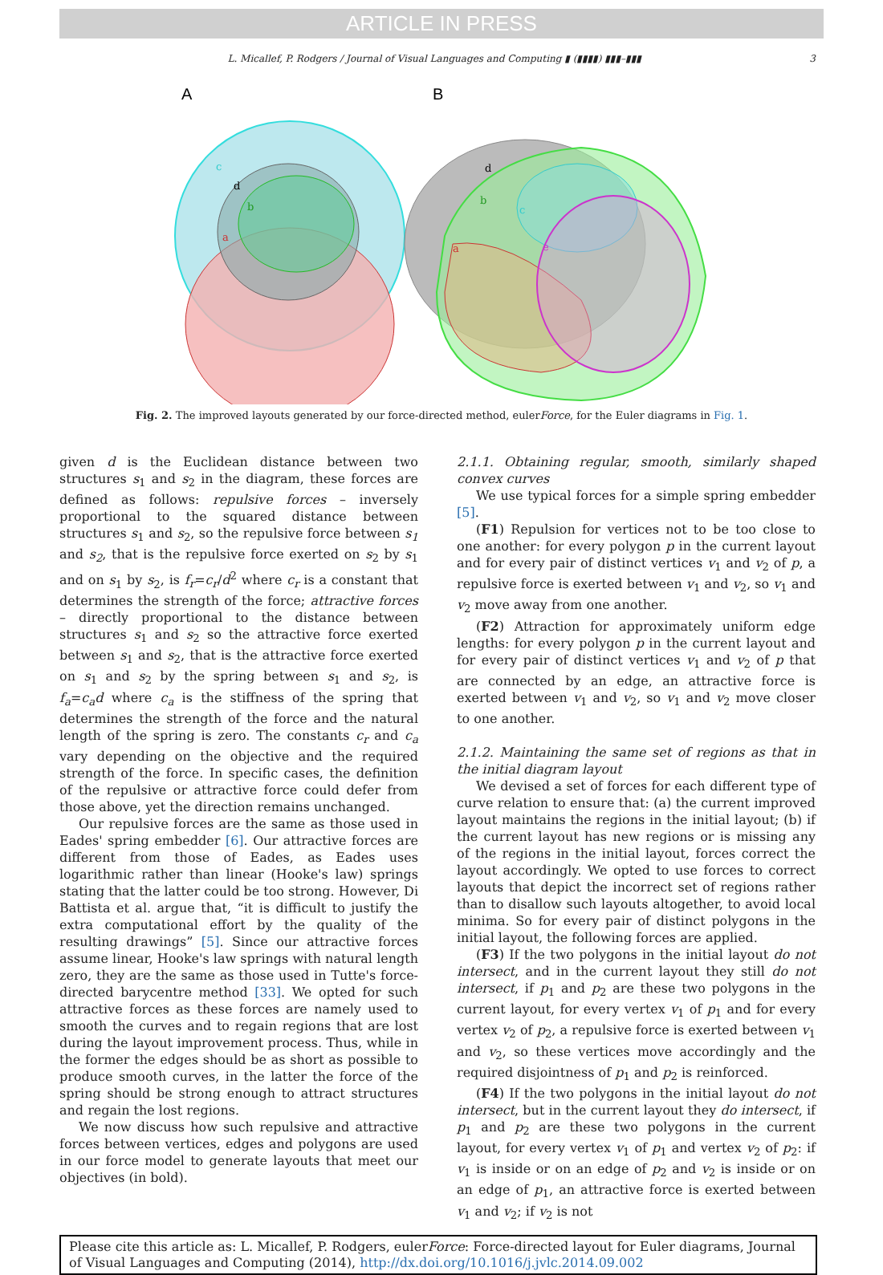ARTICLE IN PRESS
L. Micallef, P. Rodgers / Journal of Visual Languages and Computing ▮ (▮▮▮▮) ▮▮▮–▮▮▮ 3
A
B
c
d
b
a
d
b
c
a
e
Fig. 2. The improved layouts generated by our force-directed method, eulerForce, for the Euler diagrams in Fig. 1.
given d is the Euclidean distance between two structures s<sub>1</sub> and s<sub>2</sub> in the diagram, these forces are defined as follows: repulsive forces – inversely proportional to the squared distance between structures s<sub>1</sub> and s<sub>2</sub>, so the repulsive force between s<sub>1</sub> and s<sub>2</sub>, that is the repulsive force exerted on s<sub>2</sub> by s<sub>1</sub> and on s<sub>1</sub> by s<sub>2</sub>, is f<sub>r</sub>=c<sub>r</sub>/d<sup>2</sup> where c<sub>r</sub> is a constant that determines the strength of the force; attractive forces – directly proportional to the distance between structures s<sub>1</sub> and s<sub>2</sub> so the attractive force exerted between s<sub>1</sub> and s<sub>2</sub>, that is the attractive force exerted on s<sub>1</sub> and s<sub>2</sub> by the spring between s<sub>1</sub> and s<sub>2</sub>, is f<sub>a</sub>=c<sub>a</sub>d where c<sub>a</sub> is the stiffness of the spring that determines the strength of the force and the natural length of the spring is zero. The constants c<sub>r</sub> and c<sub>a</sub> vary depending on the objective and the required strength of the force. In specific cases, the definition of the repulsive or attractive force could defer from those above, yet the direction remains unchanged.
Our repulsive forces are the same as those used in Eades' spring embedder [6]. Our attractive forces are different from those of Eades, as Eades uses logarithmic rather than linear (Hooke's law) springs stating that the latter could be too strong. However, Di Battista et al. argue that, “it is difficult to justify the extra computational effort by the quality of the resulting drawings” [5]. Since our attractive forces assume linear, Hooke's law springs with natural length zero, they are the same as those used in Tutte's force-directed barycentre method [33]. We opted for such attractive forces as these forces are namely used to smooth the curves and to regain regions that are lost during the layout improvement process. Thus, while in the former the edges should be as short as possible to produce smooth curves, in the latter the force of the spring should be strong enough to attract structures and regain the lost regions.
We now discuss how such repulsive and attractive forces between vertices, edges and polygons are used in our force model to generate layouts that meet our objectives (in bold).
2.1.1. Obtaining regular, smooth, similarly shaped convex curves
We use typical forces for a simple spring embedder [5].
(F1) Repulsion for vertices not to be too close to one another: for every polygon p in the current layout and for every pair of distinct vertices v<sub>1</sub> and v<sub>2</sub> of p, a repulsive force is exerted between v<sub>1</sub> and v<sub>2</sub>, so v<sub>1</sub> and v<sub>2</sub> move away from one another.
(F2) Attraction for approximately uniform edge lengths: for every polygon p in the current layout and for every pair of distinct vertices v<sub>1</sub> and v<sub>2</sub> of p that are connected by an edge, an attractive force is exerted between v<sub>1</sub> and v<sub>2</sub>, so v<sub>1</sub> and v<sub>2</sub> move closer to one another.
2.1.2. Maintaining the same set of regions as that in the initial diagram layout
We devised a set of forces for each different type of curve relation to ensure that: (a) the current improved layout maintains the regions in the initial layout; (b) if the current layout has new regions or is missing any of the regions in the initial layout, forces correct the layout accordingly. We opted to use forces to correct layouts that depict the incorrect set of regions rather than to disallow such layouts altogether, to avoid local minima. So for every pair of distinct polygons in the initial layout, the following forces are applied.
(F3) If the two polygons in the initial layout do not intersect, and in the current layout they still do not intersect, if p<sub>1</sub> and p<sub>2</sub> are these two polygons in the current layout, for every vertex v<sub>1</sub> of p<sub>1</sub> and for every vertex v<sub>2</sub> of p<sub>2</sub>, a repulsive force is exerted between v<sub>1</sub> and v<sub>2</sub>, so these vertices move accordingly and the required disjointness of p<sub>1</sub> and p<sub>2</sub> is reinforced.
(F4) If the two polygons in the initial layout do not intersect, but in the current layout they do intersect, if p<sub>1</sub> and p<sub>2</sub> are these two polygons in the current layout, for every vertex v<sub>1</sub> of p<sub>1</sub> and vertex v<sub>2</sub> of p<sub>2</sub>: if v<sub>1</sub> is inside or on an edge of p<sub>2</sub> and v<sub>2</sub> is inside or on an edge of p<sub>1</sub>, an attractive force is exerted between v<sub>1</sub> and v<sub>2</sub>; if v<sub>2</sub> is not
Please cite this article as: L. Micallef, P. Rodgers, eulerForce: Force-directed layout for Euler diagrams, Journal of Visual Languages and Computing (2014), http://dx.doi.org/10.1016/j.jvlc.2014.09.002